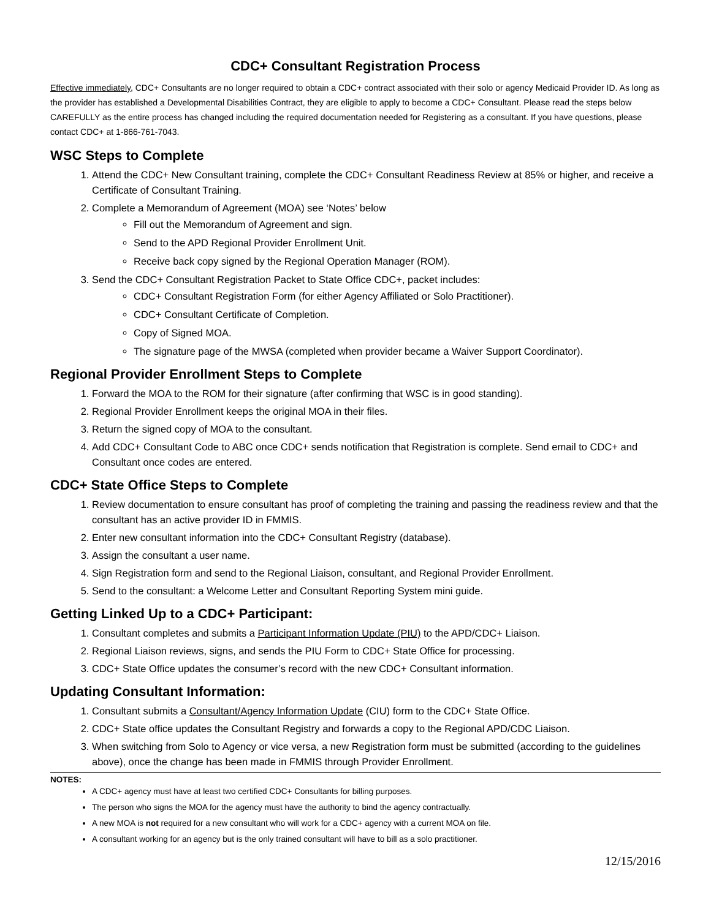CDC+ Consultant Registration Process
Effective immediately, CDC+ Consultants are no longer required to obtain a CDC+ contract associated with their solo or agency Medicaid Provider ID. As long as the provider has established a Developmental Disabilities Contract, they are eligible to apply to become a CDC+ Consultant. Please read the steps below CAREFULLY as the entire process has changed including the required documentation needed for Registering as a consultant. If you have questions, please contact CDC+ at 1-866-761-7043.
WSC Steps to Complete
1. Attend the CDC+ New Consultant training, complete the CDC+ Consultant Readiness Review at 85% or higher, and receive a Certificate of Consultant Training.
2. Complete a Memorandum of Agreement (MOA) see ‘Notes’ below
Fill out the Memorandum of Agreement and sign.
Send to the APD Regional Provider Enrollment Unit.
Receive back copy signed by the Regional Operation Manager (ROM).
3. Send the CDC+ Consultant Registration Packet to State Office CDC+, packet includes:
CDC+ Consultant Registration Form (for either Agency Affiliated or Solo Practitioner).
CDC+ Consultant Certificate of Completion.
Copy of Signed MOA.
The signature page of the MWSA (completed when provider became a Waiver Support Coordinator).
Regional Provider Enrollment Steps to Complete
1. Forward the MOA to the ROM for their signature (after confirming that WSC is in good standing).
2. Regional Provider Enrollment keeps the original MOA in their files.
3. Return the signed copy of MOA to the consultant.
4. Add CDC+ Consultant Code to ABC once CDC+ sends notification that Registration is complete. Send email to CDC+ and Consultant once codes are entered.
CDC+ State Office Steps to Complete
1. Review documentation to ensure consultant has proof of completing the training and passing the readiness review and that the consultant has an active provider ID in FMMIS.
2. Enter new consultant information into the CDC+ Consultant Registry (database).
3. Assign the consultant a user name.
4. Sign Registration form and send to the Regional Liaison, consultant, and Regional Provider Enrollment.
5. Send to the consultant: a Welcome Letter and Consultant Reporting System mini guide.
Getting Linked Up to a CDC+ Participant:
1. Consultant completes and submits a Participant Information Update (PIU) to the APD/CDC+ Liaison.
2. Regional Liaison reviews, signs, and sends the PIU Form to CDC+ State Office for processing.
3. CDC+ State Office updates the consumer’s record with the new CDC+ Consultant information.
Updating Consultant Information:
1. Consultant submits a Consultant/Agency Information Update (CIU) form to the CDC+ State Office.
2. CDC+ State office updates the Consultant Registry and forwards a copy to the Regional APD/CDC Liaison.
3. When switching from Solo to Agency or vice versa, a new Registration form must be submitted (according to the guidelines above), once the change has been made in FMMIS through Provider Enrollment.
NOTES:
A CDC+ agency must have at least two certified CDC+ Consultants for billing purposes.
The person who signs the MOA for the agency must have the authority to bind the agency contractually.
A new MOA is not required for a new consultant who will work for a CDC+ agency with a current MOA on file.
A consultant working for an agency but is the only trained consultant will have to bill as a solo practitioner.
12/15/2016